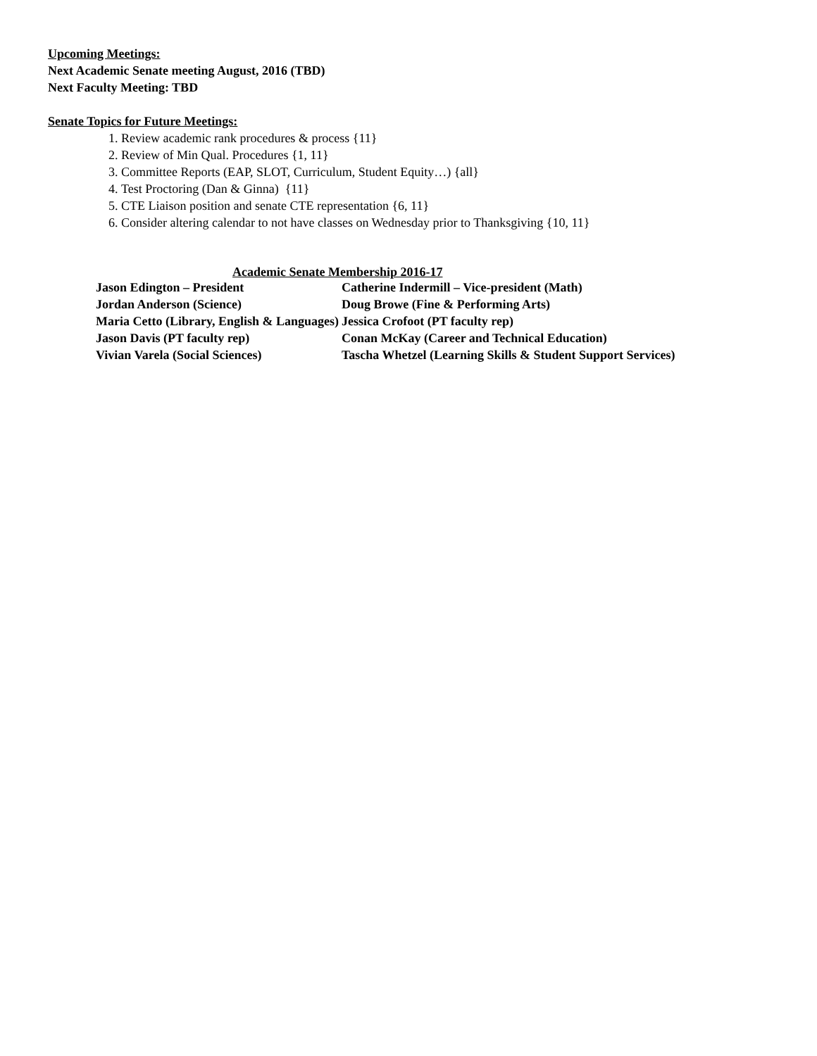Upcoming Meetings:
Next Academic Senate meeting August, 2016 (TBD)
Next Faculty Meeting: TBD
Senate Topics for Future Meetings:
1. Review academic rank procedures & process {11}
2. Review of Min Qual. Procedures {1, 11}
3. Committee Reports (EAP, SLOT, Curriculum, Student Equity…) {all}
4. Test Proctoring (Dan & Ginna) {11}
5. CTE Liaison position and senate CTE representation {6, 11}
6. Consider altering calendar to not have classes on Wednesday prior to Thanksgiving {10, 11}
Academic Senate Membership 2016-17
| Jason Edington – President | Catherine Indermill – Vice-president (Math) |
| Jordan Anderson (Science) | Doug Browe (Fine & Performing Arts) |
| Maria Cetto (Library, English & Languages) | Jessica Crofoot (PT faculty rep) |
| Jason Davis (PT faculty rep) | Conan McKay (Career and Technical Education) |
| Vivian Varela (Social Sciences) | Tascha Whetzel (Learning Skills & Student Support Services) |